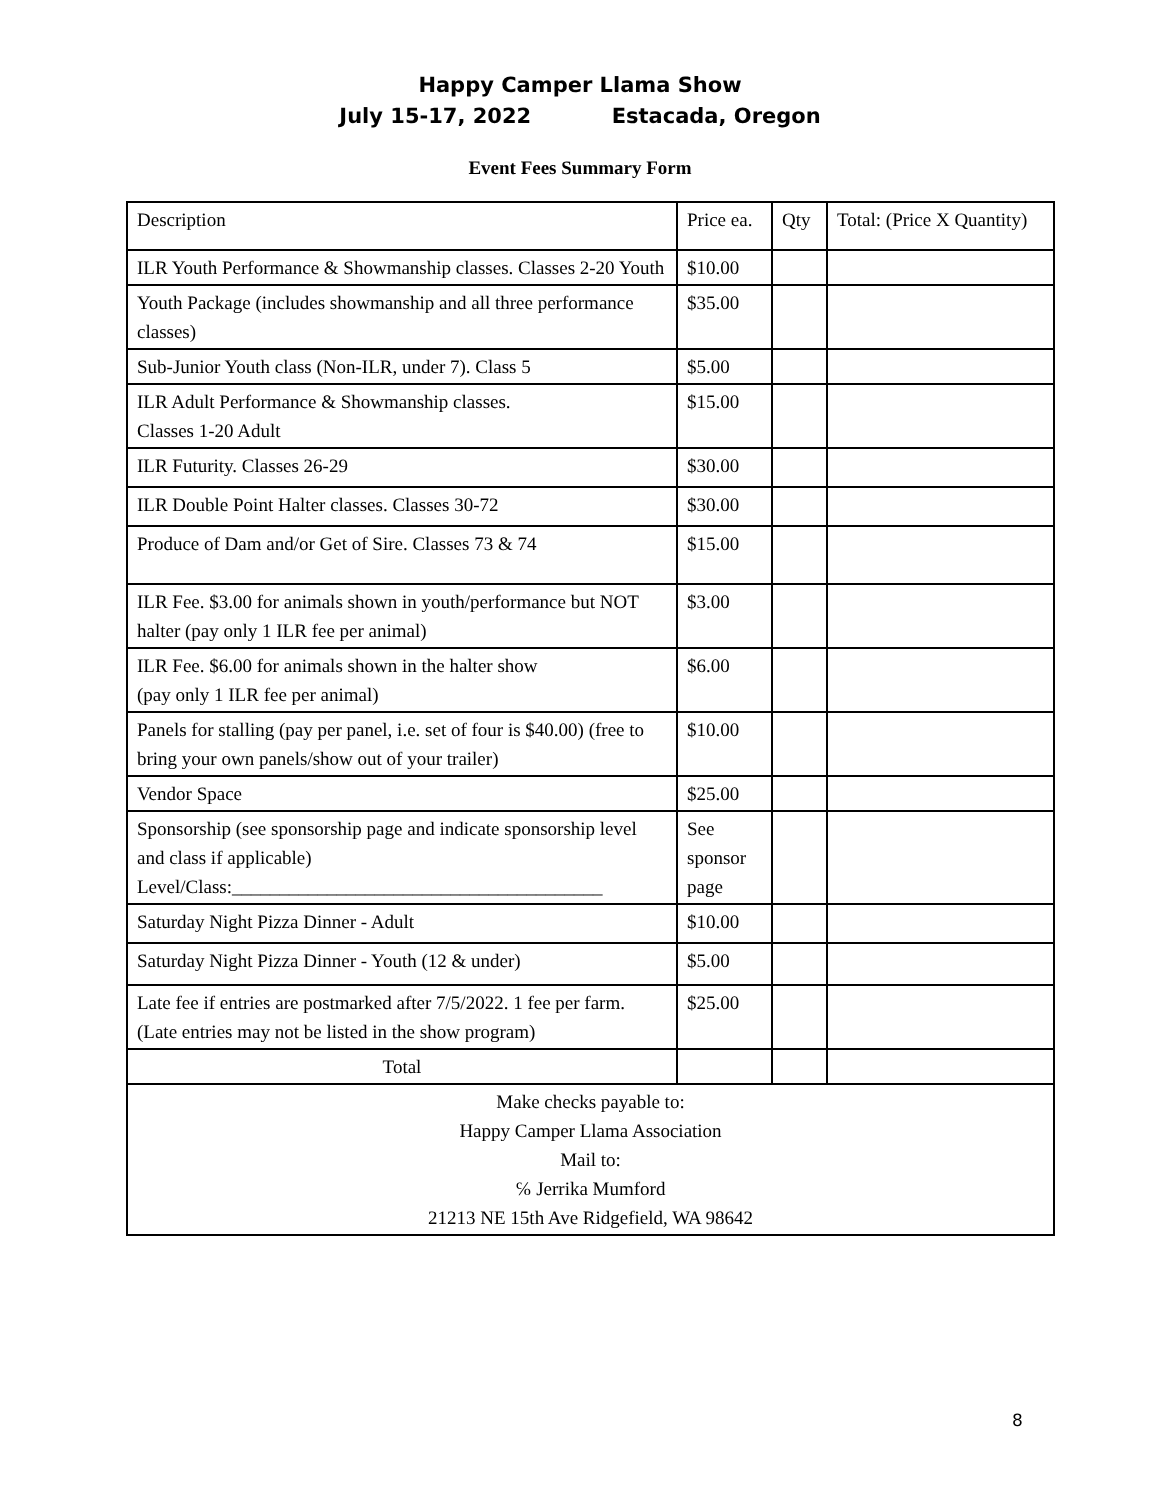Happy Camper Llama Show
July 15-17, 2022 Estacada, Oregon
Event Fees Summary Form
| Description | Price ea. | Qty | Total: (Price X Quantity) |
| ILR Youth Performance & Showmanship classes. Classes 2-20 Youth | $10.00 | | |
| Youth Package (includes showmanship and all three performance classes) | $35.00 | | |
| Sub-Junior Youth class (Non-ILR, under 7). Class 5 | $5.00 | | |
| ILR Adult Performance & Showmanship classes. Classes 1-20 Adult | $15.00 | | |
| ILR Futurity. Classes 26-29 | $30.00 | | |
| ILR Double Point Halter classes. Classes 30-72 | $30.00 | | |
| Produce of Dam and/or Get of Sire. Classes 73 & 74 | $15.00 | | |
| ILR Fee. $3.00 for animals shown in youth/performance but NOT halter (pay only 1 ILR fee per animal) | $3.00 | | |
| ILR Fee. $6.00 for animals shown in the halter show (pay only 1 ILR fee per animal) | $6.00 | | |
| Panels for stalling (pay per panel, i.e. set of four is $40.00) (free to bring your own panels/show out of your trailer) | $10.00 | | |
| Vendor Space | $25.00 | | |
| Sponsorship (see sponsorship page and indicate sponsorship level and class if applicable) Level/Class:_______________________________________ | See sponsor page | | |
| Saturday Night Pizza Dinner - Adult | $10.00 | | |
| Saturday Night Pizza Dinner - Youth (12 & under) | $5.00 | | |
| Late fee if entries are postmarked after 7/5/2022. 1 fee per farm. (Late entries may not be listed in the show program) | $25.00 | | |
| Total | | | |
| Make checks payable to: Happy Camper Llama Association Mail to: ℅ Jerrika Mumford 21213 NE 15th Ave Ridgefield, WA 98642 | | | |
8